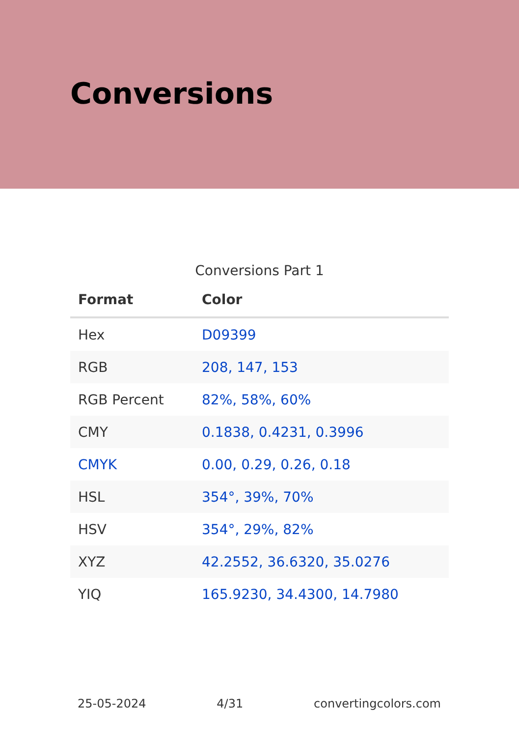Conversions
Conversions Part 1
| Format | Color |
| --- | --- |
| Hex | D09399 |
| RGB | 208, 147, 153 |
| RGB Percent | 82%, 58%, 60% |
| CMY | 0.1838, 0.4231, 0.3996 |
| CMYK | 0.00, 0.29, 0.26, 0.18 |
| HSL | 354°, 39%, 70% |
| HSV | 354°, 29%, 82% |
| XYZ | 42.2552, 36.6320, 35.0276 |
| YIQ | 165.9230, 34.4300, 14.7980 |
25-05-2024 4/31 convertingcolors.com